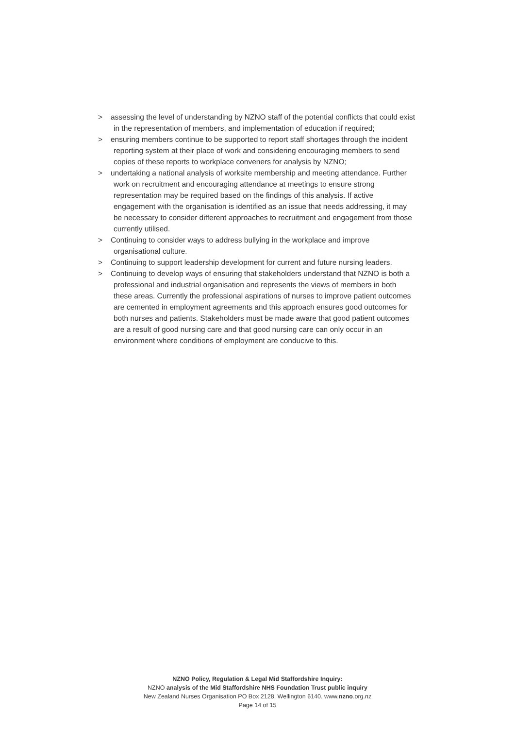> assessing the level of understanding by NZNO staff of the potential conflicts that could exist in the representation of members, and implementation of education if required;
> ensuring members continue to be supported to report staff shortages through the incident reporting system at their place of work and considering encouraging members to send copies of these reports to workplace conveners for analysis by NZNO;
> undertaking a national analysis of worksite membership and meeting attendance. Further work on recruitment and encouraging attendance at meetings to ensure strong representation may be required based on the findings of this analysis. If active engagement with the organisation is identified as an issue that needs addressing, it may be necessary to consider different approaches to recruitment and engagement from those currently utilised.
> Continuing to consider ways to address bullying in the workplace and improve organisational culture.
> Continuing to support leadership development for current and future nursing leaders.
> Continuing to develop ways of ensuring that stakeholders understand that NZNO is both a professional and industrial organisation and represents the views of members in both these areas. Currently the professional aspirations of nurses to improve patient outcomes are cemented in employment agreements and this approach ensures good outcomes for both nurses and patients. Stakeholders must be made aware that good patient outcomes are a result of good nursing care and that good nursing care can only occur in an environment where conditions of employment are conducive to this.
NZNO Policy, Regulation & Legal Mid Staffordshire Inquiry:
NZNO analysis of the Mid Staffordshire NHS Foundation Trust public inquiry
New Zealand Nurses Organisation PO Box 2128, Wellington 6140. www.nzno.org.nz
Page 14 of 15